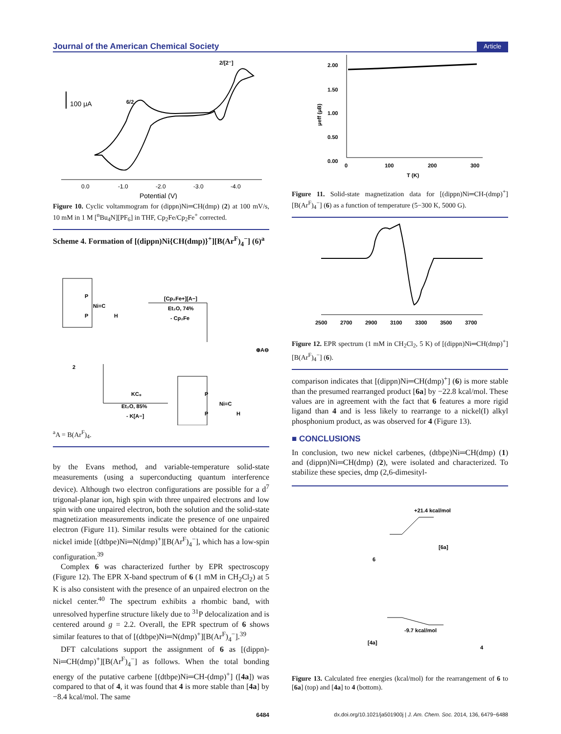Journal of the American Chemical Society Article
2/[2⁻]
6/2
100 μA
0.0
-1.0
-2.0
-3.0
-4.0
Potential (V)
Figure 10. Cyclic voltammogram for (dippn)Ni═CH(dmp) (2) at 100 mV/s, 10 mM in 1 M [<sup>n</sup>Bu<sub>4</sub>N][PF<sub>6</sub>] in THF, Cp<sub>2</sub>Fe/Cp<sub>2</sub>Fe<sup>+</sup> corrected.
Scheme 4. Formation of [(dippn)Ni{CH(dmp)}<sup>+</sup>][B(Ar<sup>F</sup>)<sub>4</sub><sup>−</sup>] (6)<sup>a</sup>
Ni=C
P
P
H
2
[Cp₂Fe+][A−]
Et₂O, 74%
- Cp₂Fe
KC₈
Et₂O, 85%
- K[A−]
Ni=C
P
P
H
⊕A⊖
<sup>a</sup> A = B(Ar<sup>F</sup>)<sub>4</sub>.
by the Evans method, and variable-temperature solid-state measurements (using a superconducting quantum interference device). Although two electron configurations are possible for a d<sup>7</sup> trigonal-planar ion, high spin with three unpaired electrons and low spin with one unpaired electron, both the solution and the solid-state magnetization measurements indicate the presence of one unpaired electron (Figure 11). Similar results were obtained for the cationic nickel imide [(dtbpe)Ni═N(dmp)<sup>+</sup>][B(Ar<sup>F</sup>)<sub>4</sub><sup>−</sup>], which has a low-spin configuration.<sup>39</sup>
Complex 6 was characterized further by EPR spectroscopy (Figure 12). The EPR X-band spectrum of 6 (1 mM in CH<sub>2</sub>Cl<sub>2</sub>) at 5 K is also consistent with the presence of an unpaired electron on the nickel center.<sup>40</sup> The spectrum exhibits a rhombic band, with unresolved hyperfine structure likely due to <sup>31</sup>P delocalization and is centered around g = 2.2. Overall, the EPR spectrum of 6 shows similar features to that of [(dtbpe)Ni═N(dmp)<sup>+</sup>][B(Ar<sup>F</sup>)<sub>4</sub><sup>−</sup>].<sup>39</sup>
DFT calculations support the assignment of 6 as [(dippn)-Ni═CH(dmp)<sup>+</sup>][B(Ar<sup>F</sup>)<sub>4</sub><sup>−</sup>] as follows. When the total bonding energy of the putative carbene [(dtbpe)Ni═CH-(dmp)<sup>+</sup>] ([4a]) was compared to that of 4, it was found that 4 is more stable than [4a] by −8.4 kcal/mol. The same
2.00
1.50
1.00
0.50
0.00
μeff (μB)
0
100
200
300
T (K)
Figure 11. Solid-state magnetization data for [(dippn)Ni═CH-(dmp)<sup>+</sup>][B(Ar<sup>F</sup>)<sub>4</sub><sup>−</sup>] (6) as a function of temperature (5−300 K, 5000 G).
2500
2700
2900
3100
3300
3500
3700
Figure 12. EPR spectrum (1 mM in CH<sub>2</sub>Cl<sub>2</sub>, 5 K) of [(dippn)Ni═CH(dmp)<sup>+</sup>][B(Ar<sup>F</sup>)<sub>4</sub><sup>−</sup>] (6).
comparison indicates that [(dippn)Ni═CH(dmp)<sup>+</sup>] (6) is more stable than the presumed rearranged product [6a] by −22.8 kcal/mol. These values are in agreement with the fact that 6 features a more rigid ligand than 4 and is less likely to rearrange to a nickel(I) alkyl phosphonium product, as was observed for 4 (Figure 13).
■ CONCLUSIONS
In conclusion, two new nickel carbenes, (dtbpe)Ni═CH(dmp) (1) and (dippn)Ni═CH(dmp) (2), were isolated and characterized. To stabilize these species, dmp (2,6-dimesityl-
+21.4 kcal/mol
6
[6a]
-9.7 kcal/mol
[4a]
4
Figure 13. Calculated free energies (kcal/mol) for the rearrangement of 6 to [6a] (top) and [4a] to 4 (bottom).
6484 dx.doi.org/10.1021/ja501900j | J. Am. Chem. Soc. 2014, 136, 6479−6488